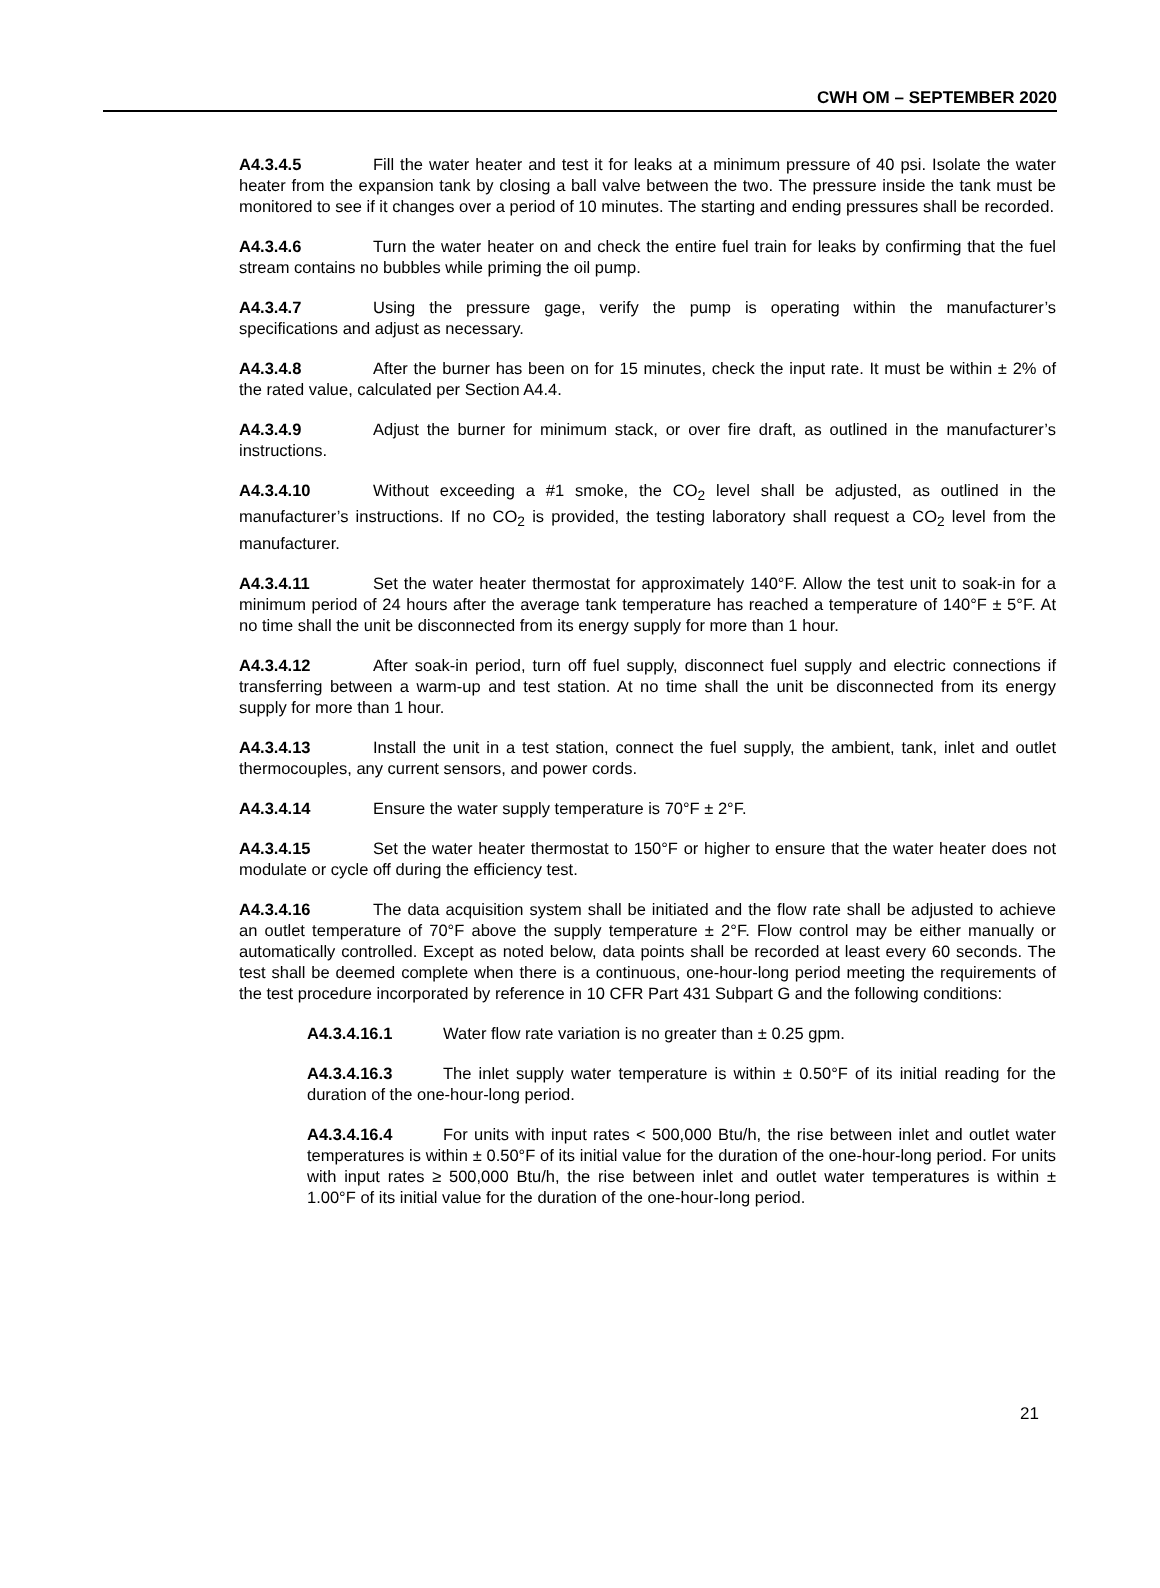CWH OM – SEPTEMBER 2020
A4.3.4.5 Fill the water heater and test it for leaks at a minimum pressure of 40 psi. Isolate the water heater from the expansion tank by closing a ball valve between the two. The pressure inside the tank must be monitored to see if it changes over a period of 10 minutes. The starting and ending pressures shall be recorded.
A4.3.4.6 Turn the water heater on and check the entire fuel train for leaks by confirming that the fuel stream contains no bubbles while priming the oil pump.
A4.3.4.7 Using the pressure gage, verify the pump is operating within the manufacturer’s specifications and adjust as necessary.
A4.3.4.8 After the burner has been on for 15 minutes, check the input rate. It must be within ± 2% of the rated value, calculated per Section A4.4.
A4.3.4.9 Adjust the burner for minimum stack, or over fire draft, as outlined in the manufacturer’s instructions.
A4.3.4.10 Without exceeding a #1 smoke, the CO<sub>2</sub> level shall be adjusted, as outlined in the manufacturer’s instructions. If no CO<sub>2</sub> is provided, the testing laboratory shall request a CO<sub>2</sub> level from the manufacturer.
A4.3.4.11 Set the water heater thermostat for approximately 140°F. Allow the test unit to soak-in for a minimum period of 24 hours after the average tank temperature has reached a temperature of 140°F ± 5°F. At no time shall the unit be disconnected from its energy supply for more than 1 hour.
A4.3.4.12 After soak-in period, turn off fuel supply, disconnect fuel supply and electric connections if transferring between a warm-up and test station. At no time shall the unit be disconnected from its energy supply for more than 1 hour.
A4.3.4.13 Install the unit in a test station, connect the fuel supply, the ambient, tank, inlet and outlet thermocouples, any current sensors, and power cords.
A4.3.4.14 Ensure the water supply temperature is 70°F ± 2°F.
A4.3.4.15 Set the water heater thermostat to 150°F or higher to ensure that the water heater does not modulate or cycle off during the efficiency test.
A4.3.4.16 The data acquisition system shall be initiated and the flow rate shall be adjusted to achieve an outlet temperature of 70°F above the supply temperature ± 2°F. Flow control may be either manually or automatically controlled. Except as noted below, data points shall be recorded at least every 60 seconds. The test shall be deemed complete when there is a continuous, one-hour-long period meeting the requirements of the test procedure incorporated by reference in 10 CFR Part 431 Subpart G and the following conditions:
A4.3.4.16.1 Water flow rate variation is no greater than ± 0.25 gpm.
A4.3.4.16.3 The inlet supply water temperature is within ± 0.50°F of its initial reading for the duration of the one-hour-long period.
A4.3.4.16.4 For units with input rates < 500,000 Btu/h, the rise between inlet and outlet water temperatures is within ± 0.50°F of its initial value for the duration of the one-hour-long period. For units with input rates ≥ 500,000 Btu/h, the rise between inlet and outlet water temperatures is within ± 1.00°F of its initial value for the duration of the one-hour-long period.
21